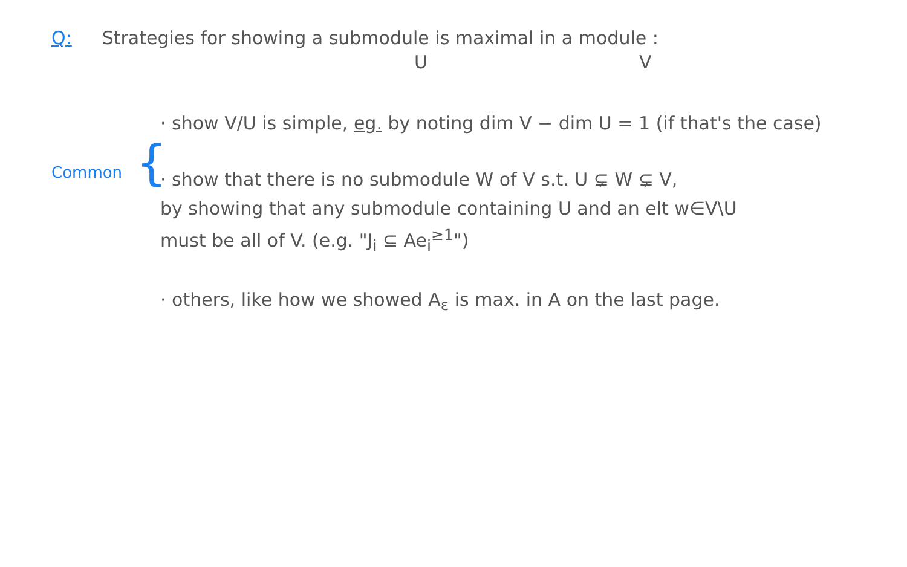Q: Strategies for showing a submodule is maximal in a module :
U V
Common
{
· show V/U is simple, eg. by noting dim V − dim U = 1 (if that's the case)
· show that there is no submodule W of V s.t. U ⊊ W ⊊ V,
by showing that any submodule containing U and an elt w∈V\U
must be all of V. (e.g. "J<sub>i</sub> ⊆ Ae<sub>i</sub><sup>≥1</sup>")
· others, like how we showed A<sub>ε</sub> is max. in A on the last page.